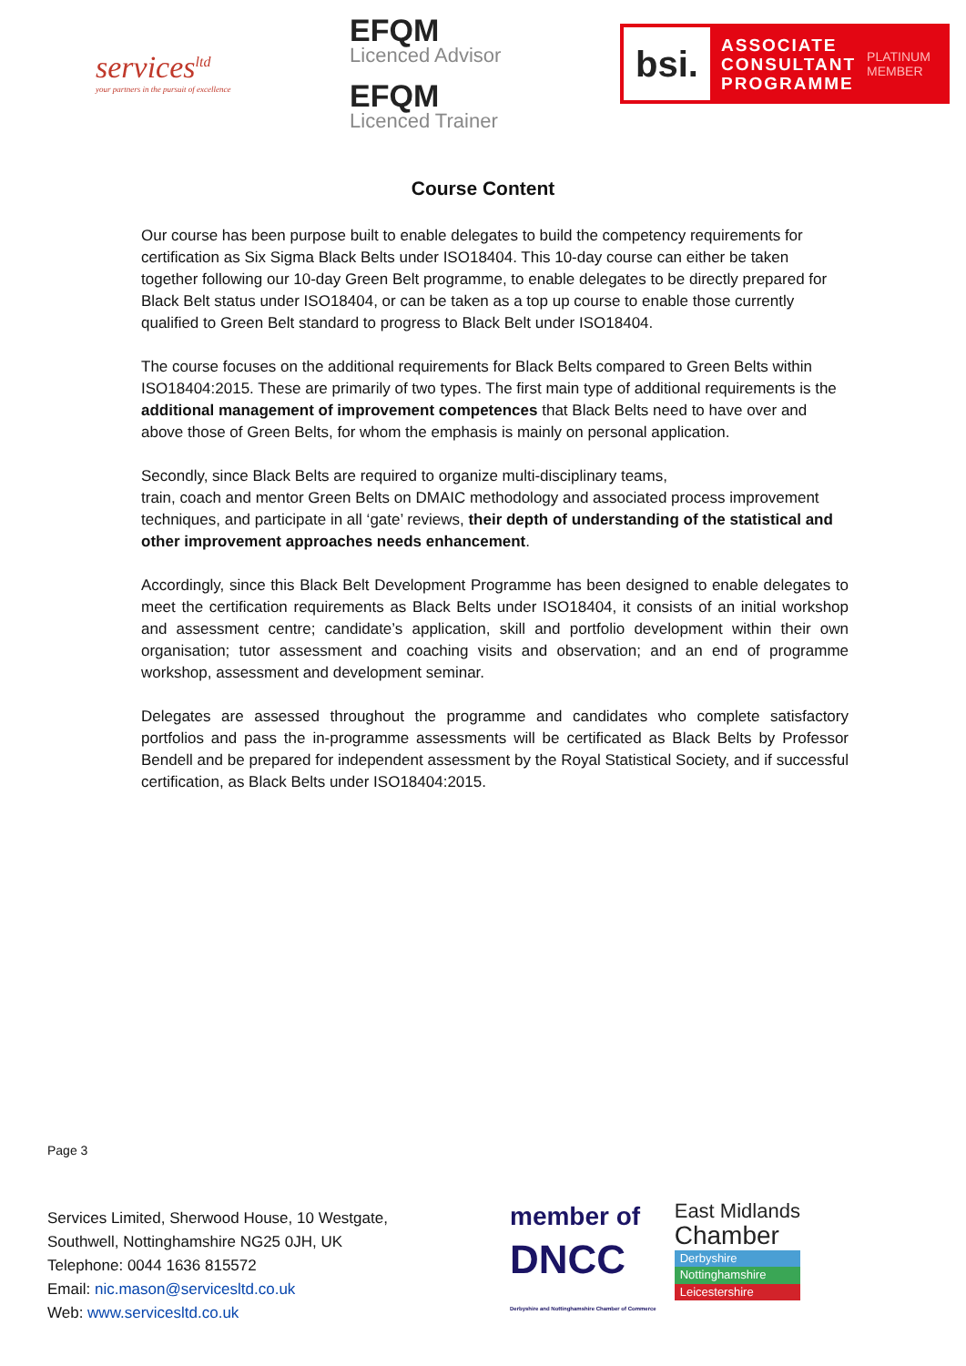services<sup>ltd</sup>
your partners in the pursuit of excellence
EFQM
Licenced Advisor
EFQM
Licenced Trainer
bsi.
ASSOCIATE
CONSULTANT
PROGRAMME
PLATINUM
MEMBER
Course Content
Our course has been purpose built to enable delegates to build the competency requirements for certification as Six Sigma Black Belts under ISO18404. This 10-day course can either be taken together following our 10-day Green Belt programme, to enable delegates to be directly prepared for Black Belt status under ISO18404, or can be taken as a top up course to enable those currently qualified to Green Belt standard to progress to Black Belt under ISO18404.
The course focuses on the additional requirements for Black Belts compared to Green Belts within ISO18404:2015. These are primarily of two types. The first main type of additional requirements is the additional management of improvement competences that Black Belts need to have over and above those of Green Belts, for whom the emphasis is mainly on personal application.
Secondly, since Black Belts are required to organize multi-disciplinary teams,
train, coach and mentor Green Belts on DMAIC methodology and associated process improvement techniques, and participate in all ‘gate’ reviews, their depth of understanding of the statistical and other improvement approaches needs enhancement.
Accordingly, since this Black Belt Development Programme has been designed to enable delegates to meet the certification requirements as Black Belts under ISO18404, it consists of an initial workshop and assessment centre; candidate’s application, skill and portfolio development within their own organisation; tutor assessment and coaching visits and observation; and an end of programme workshop, assessment and development seminar.
Delegates are assessed throughout the programme and candidates who complete satisfactory portfolios and pass the in-programme assessments will be certificated as Black Belts by Professor Bendell and be prepared for independent assessment by the Royal Statistical Society, and if successful certification, as Black Belts under ISO18404:2015.
Page 3
Services Limited, Sherwood House, 10 Westgate,
Southwell, Nottinghamshire NG25 0JH, UK
Telephone: 0044 1636 815572
Email: nic.mason@servicesltd.co.uk
Web: www.servicesltd.co.uk
member of
DNCC
Derbyshire and Nottinghamshire Chamber of Commerce
East Midlands
Chamber
Derbyshire
Nottinghamshire
Leicestershire